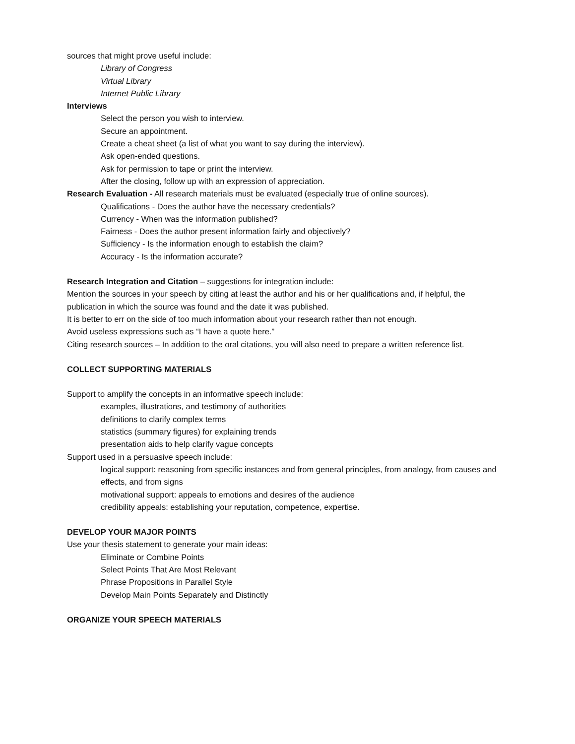sources that might prove useful include:
Library of Congress
Virtual Library
Internet Public Library
Interviews
Select the person you wish to interview.
Secure an appointment.
Create a cheat sheet (a list of what you want to say during the interview).
Ask open-ended questions.
Ask for permission to tape or print the interview.
After the closing, follow up with an expression of appreciation.
Research Evaluation - All research materials must be evaluated (especially true of online sources).
Qualifications - Does the author have the necessary credentials?
Currency - When was the information published?
Fairness - Does the author present information fairly and objectively?
Sufficiency - Is the information enough to establish the claim?
Accuracy - Is the information accurate?
Research Integration and Citation – suggestions for integration include:
Mention the sources in your speech by citing at least the author and his or her qualifications and, if helpful, the publication in which the source was found and the date it was published.
It is better to err on the side of too much information about your research rather than not enough.
Avoid useless expressions such as “I have a quote here.”
Citing research sources – In addition to the oral citations, you will also need to prepare a written reference list.
COLLECT SUPPORTING MATERIALS
Support to amplify the concepts in an informative speech include:
examples, illustrations, and testimony of authorities
definitions to clarify complex terms
statistics (summary figures) for explaining trends
presentation aids to help clarify vague concepts
Support used in a persuasive speech include:
logical support: reasoning from specific instances and from general principles, from analogy, from causes and effects, and from signs
motivational support: appeals to emotions and desires of the audience
credibility appeals: establishing your reputation, competence, expertise.
DEVELOP YOUR MAJOR POINTS
Use your thesis statement to generate your main ideas:
Eliminate or Combine Points
Select Points That Are Most Relevant
Phrase Propositions in Parallel Style
Develop Main Points Separately and Distinctly
ORGANIZE YOUR SPEECH MATERIALS